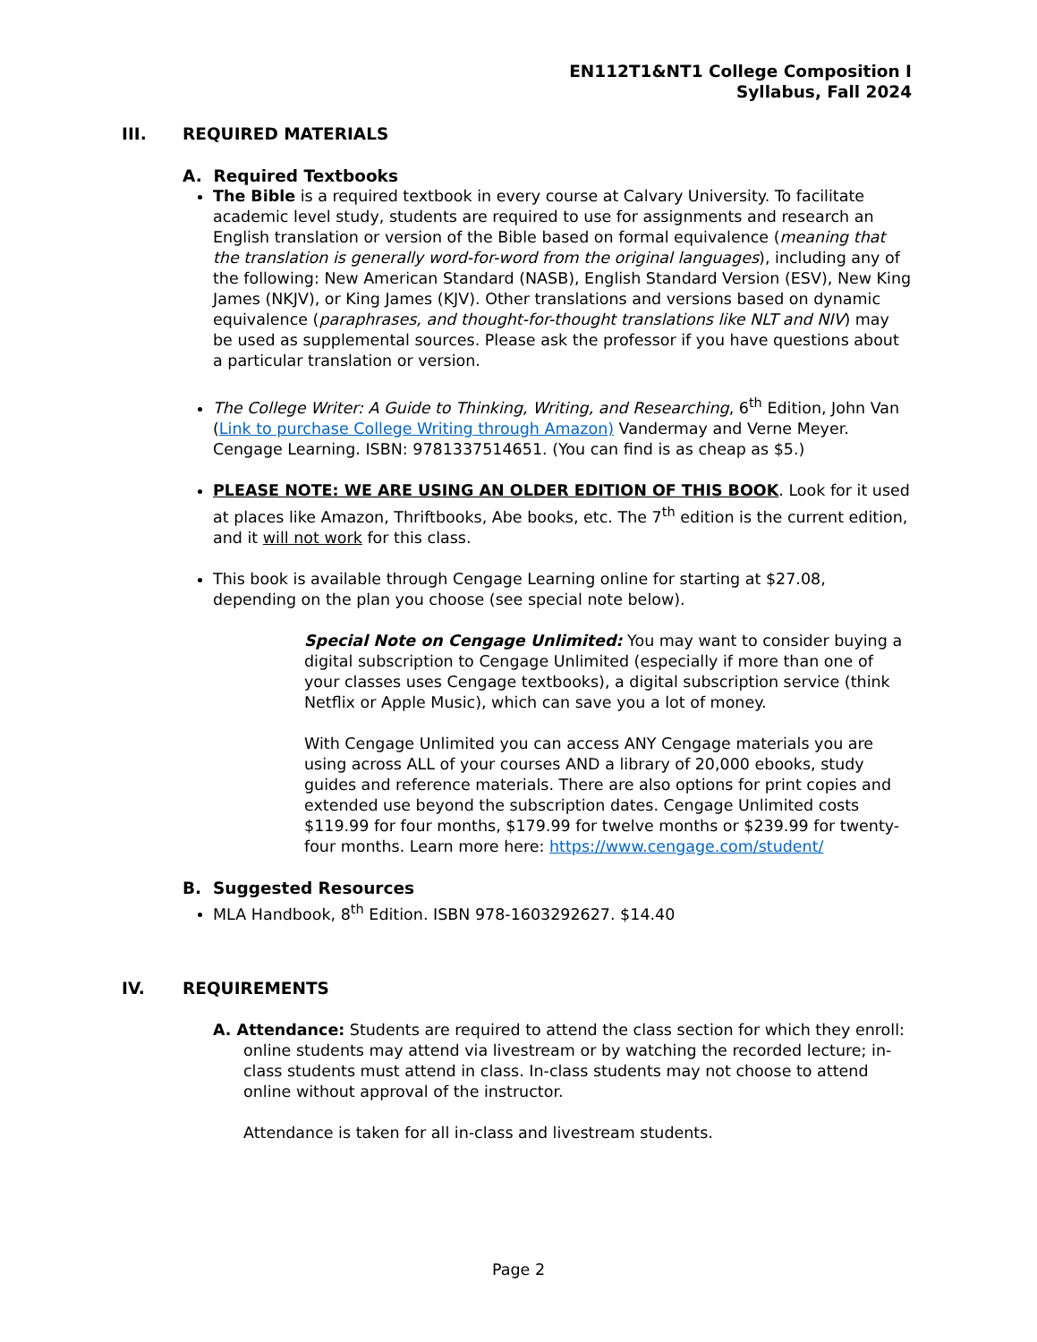EN112T1&NT1 College Composition I
Syllabus, Fall 2024
III. REQUIRED MATERIALS
A. Required Textbooks
The Bible is a required textbook in every course at Calvary University. To facilitate academic level study, students are required to use for assignments and research an English translation or version of the Bible based on formal equivalence (meaning that the translation is generally word-for-word from the original languages), including any of the following: New American Standard (NASB), English Standard Version (ESV), New King James (NKJV), or King James (KJV). Other translations and versions based on dynamic equivalence (paraphrases, and thought-for-thought translations like NLT and NIV) may be used as supplemental sources. Please ask the professor if you have questions about a particular translation or version.
The College Writer: A Guide to Thinking, Writing, and Researching, 6<sup>th</sup> Edition, John Van (Link to purchase College Writing through Amazon) Vandermay and Verne Meyer. Cengage Learning. ISBN: 9781337514651. (You can find is as cheap as $5.)
PLEASE NOTE: WE ARE USING AN OLDER EDITION OF THIS BOOK. Look for it used at places like Amazon, Thriftbooks, Abe books, etc. The 7<sup>th</sup> edition is the current edition, and it will not work for this class.
This book is available through Cengage Learning online for starting at $27.08, depending on the plan you choose (see special note below).
Special Note on Cengage Unlimited: You may want to consider buying a digital subscription to Cengage Unlimited (especially if more than one of your classes uses Cengage textbooks), a digital subscription service (think Netflix or Apple Music), which can save you a lot of money.
With Cengage Unlimited you can access ANY Cengage materials you are using across ALL of your courses AND a library of 20,000 ebooks, study guides and reference materials. There are also options for print copies and extended use beyond the subscription dates. Cengage Unlimited costs $119.99 for four months, $179.99 for twelve months or $239.99 for twenty-four months. Learn more here: https://www.cengage.com/student/
B. Suggested Resources
MLA Handbook, 8<sup>th</sup> Edition. ISBN 978-1603292627. $14.40
IV. REQUIREMENTS
A. Attendance: Students are required to attend the class section for which they enroll: online students may attend via livestream or by watching the recorded lecture; in-class students must attend in class. In-class students may not choose to attend online without approval of the instructor.
Attendance is taken for all in-class and livestream students.
Page 2